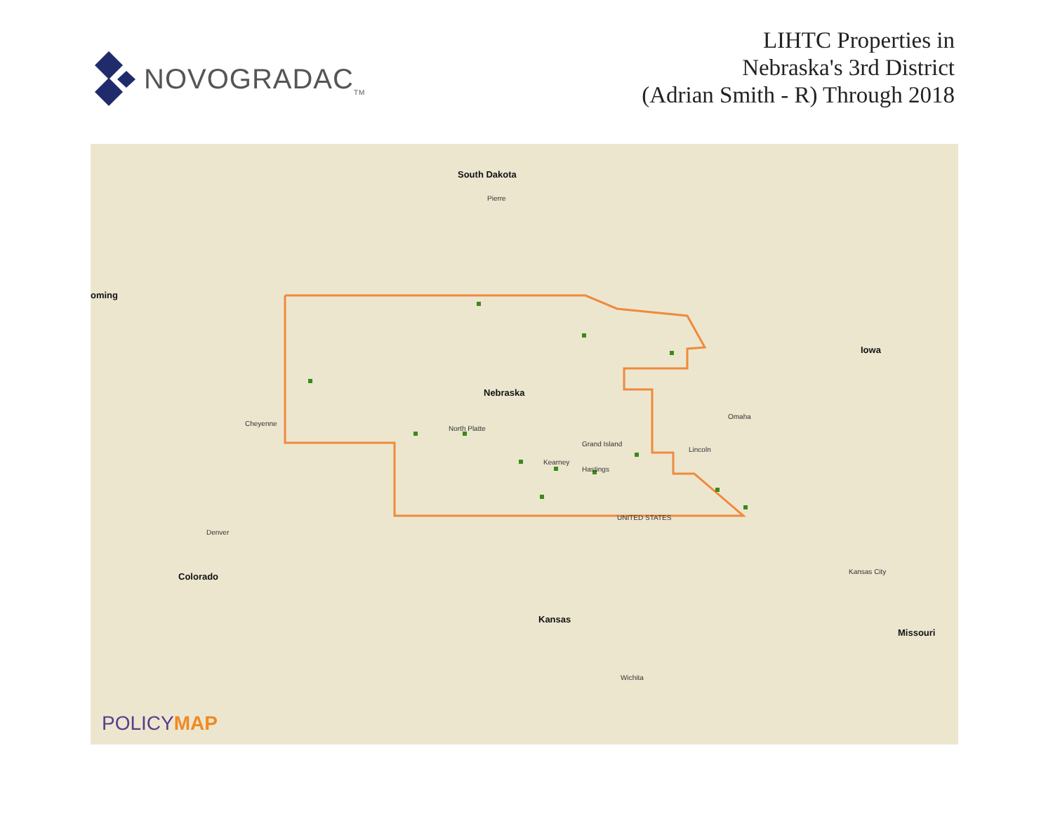NOVOGRADAC<sub>TM</sub>
LIHTC Properties in
Nebraska's 3rd District
(Adrian Smith - R) Through 2018
South Dakota
Nebraska
Iowa
Colorado
Kansas
Missouri
oming
Pierre
Cheyenne
Omaha
Lincoln
Denver
Kansas City
Wichita
Kearney
Grand Island
North Platte
Hastings
UNITED STATES
POLICYMAP